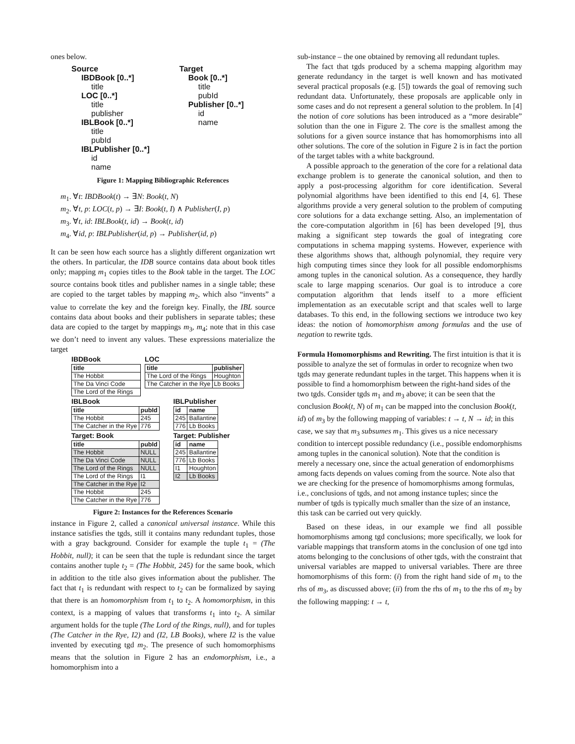ones below.
Source
IBDBook [0..*]
title
LOC [0..*]
title
publisher
IBLBook [0..*]
title
pubId
IBLPublisher [0..*]
id
name
Target
Book [0..*]
title
pubId
Publisher [0..*]
id
name
Figure 1: Mapping Bibliographic References
m<sub>1</sub>. ∀t: IBDBook(t) → ∃N: Book(t, N)
m<sub>2</sub>. ∀t, p: LOC(t, p) → ∃I: Book(t, I) ∧ Publisher(I, p)
m<sub>3</sub>. ∀t, id: IBLBook(t, id) → Book(t, id)
m<sub>4</sub>. ∀id, p: IBLPublisher(id, p) → Publisher(id, p)
It can be seen how each source has a slightly different organization wrt the others. In particular, the IDB source contains data about book titles only; mapping m<sub>1</sub> copies titles to the Book table in the target. The LOC source contains book titles and publisher names in a single table; these are copied to the target tables by mapping m<sub>2</sub>, which also “invents” a value to correlate the key and the foreign key. Finally, the IBL source contains data about books and their publishers in separate tables; these data are copied to the target by mappings m<sub>3</sub>, m<sub>4</sub>; note that in this case we don’t need to invent any values. These expressions materialize the target
IBDBook
| title |
| --- |
| The Hobbit |
| The Da Vinci Code |
| The Lord of the Rings |
LOC
| title | publisher |
| --- | --- |
| The Lord of the Rings | Houghton |
| The Catcher in the Rye | Lb Books |
IBLBook
| title | pubId |
| --- | --- |
| The Hobbit | 245 |
| The Catcher in the Rye | 776 |
IBLPublisher
| id | name |
| --- | --- |
| 245 | Ballantine |
| 776 | Lb Books |
Target: Book
| title | pubId |
| --- | --- |
| The Hobbit | NULL |
| The Da Vinci Code | NULL |
| The Lord of the Rings | NULL |
| The Lord of the Rings | I1 |
| The Catcher in the Rye | I2 |
| The Hobbit | 245 |
| The Catcher in the Rye | 776 |
Target: Publisher
| id | name |
| --- | --- |
| 245 | Ballantine |
| 776 | Lb Books |
| I1 | Houghton |
| I2 | Lb Books |
Figure 2: Instances for the References Scenario
instance in Figure 2, called a canonical universal instance. While this instance satisfies the tgds, still it contains many redundant tuples, those with a gray background. Consider for example the tuple t<sub>1</sub> = (The Hobbit, null); it can be seen that the tuple is redundant since the target contains another tuple t<sub>2</sub> = (The Hobbit, 245) for the same book, which in addition to the title also gives information about the publisher. The fact that t<sub>1</sub> is redundant with respect to t<sub>2</sub> can be formalized by saying that there is an homomorphism from t<sub>1</sub> to t<sub>2</sub>. A homomorphism, in this context, is a mapping of values that transforms t<sub>1</sub> into t<sub>2</sub>. A similar argument holds for the tuple (The Lord of the Rings, null), and for tuples (The Catcher in the Rye, I2) and (I2, LB Books), where I2 is the value invented by executing tgd m<sub>2</sub>. The presence of such homomorphisms means that the solution in Figure 2 has an endomorphism, i.e., a homomorphism into a
sub-instance – the one obtained by removing all redundant tuples.
The fact that tgds produced by a schema mapping algorithm may generate redundancy in the target is well known and has motivated several practical proposals (e.g. [5]) towards the goal of removing such redundant data. Unfortunately, these proposals are applicable only in some cases and do not represent a general solution to the problem. In [4] the notion of core solutions has been introduced as a “more desirable” solution than the one in Figure 2. The core is the smallest among the solutions for a given source instance that has homomorphisms into all other solutions. The core of the solution in Figure 2 is in fact the portion of the target tables with a white background.
A possible approach to the generation of the core for a relational data exchange problem is to generate the canonical solution, and then to apply a post-processing algorithm for core identification. Several polynomial algorithms have been identified to this end [4, 6]. These algorithms provide a very general solution to the problem of computing core solutions for a data exchange setting. Also, an implementation of the core-computation algorithm in [6] has been developed [9], thus making a significant step towards the goal of integrating core computations in schema mapping systems. However, experience with these algorithms shows that, although polynomial, they require very high computing times since they look for all possible endomorphisms among tuples in the canonical solution. As a consequence, they hardly scale to large mapping scenarios. Our goal is to introduce a core computation algorithm that lends itself to a more efficient implementation as an executable script and that scales well to large databases. To this end, in the following sections we introduce two key ideas: the notion of homomorphism among formulas and the use of negation to rewrite tgds.
Formula Homomorphisms and Rewriting.
The first intuition is that it is possible to analyze the set of formulas in order to recognize when two tgds may generate redundant tuples in the target. This happens when it is possible to find a homomorphism between the right-hand sides of the two tgds. Consider tgds m<sub>1</sub> and m<sub>3</sub> above; it can be seen that the conclusion Book(t, N) of m<sub>1</sub> can be mapped into the conclusion Book(t, id) of m<sub>3</sub> by the following mapping of variables: t → t, N → id; in this case, we say that m<sub>3</sub> subsumes m<sub>1</sub>. This gives us a nice necessary condition to intercept possible redundancy (i.e., possible endomorphisms among tuples in the canonical solution). Note that the condition is merely a necessary one, since the actual generation of endomorphisms among facts depends on values coming from the source. Note also that we are checking for the presence of homomorphisms among formulas, i.e., conclusions of tgds, and not among instance tuples; since the number of tgds is typically much smaller than the size of an instance, this task can be carried out very quickly.
Based on these ideas, in our example we find all possible homomorphisms among tgd conclusions; more specifically, we look for variable mappings that transform atoms in the conclusion of one tgd into atoms belonging to the conclusions of other tgds, with the constraint that universal variables are mapped to universal variables. There are three homomorphisms of this form: (i) from the right hand side of m<sub>1</sub> to the rhs of m<sub>3</sub>, as discussed above; (ii) from the rhs of m<sub>1</sub> to the rhs of m<sub>2</sub> by the following mapping: t → t,